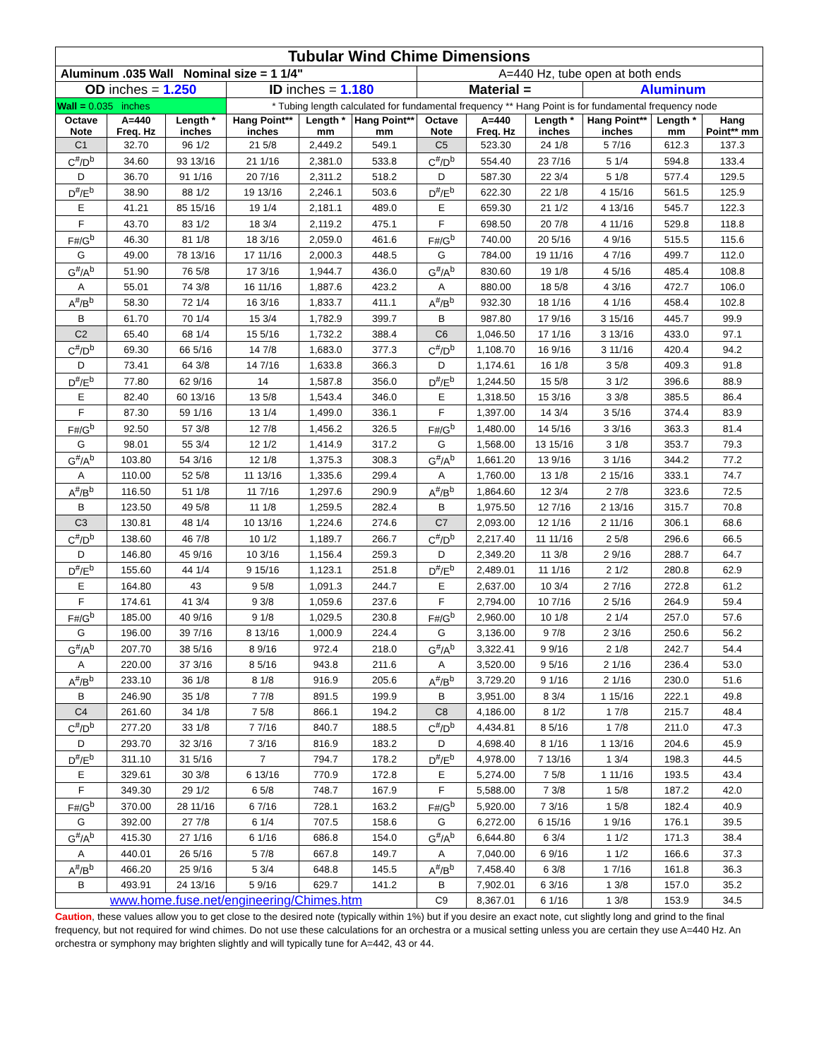| Tubular Wind Chime Dimensions | | | | | | | | | | | |
| Aluminum .035 Wall Nominal size = 1 1/4" | | | | | | A=440 Hz, tube open at both ends | | | | | |
| OD inches = 1.250 | | | ID inches = 1.180 | | | Material = | | | Aluminum | | |
| Wall = 0.035 inches | | | * Tubing length calculated for fundamental frequency ** Hang Point is for fundamental frequency node | | | | | | | | |
| Octave Note | A=440 Freq. Hz | Length * inches | Hang Point** inches | Length * mm | Hang Point** mm | Octave Note | A=440 Freq. Hz | Length * inches | Hang Point** inches | Length * mm | Hang Point** mm |
| C1 | 32.70 | 96 1/2 | 21 5/8 | 2,449.2 | 549.1 | C5 | 523.30 | 24 1/8 | 5 7/16 | 612.3 | 137.3 |
| C<sup>#</sup>/D<sup>b</sup> | 34.60 | 93 13/16 | 21 1/16 | 2,381.0 | 533.8 | C<sup>#</sup>/D<sup>b</sup> | 554.40 | 23 7/16 | 5 1/4 | 594.8 | 133.4 |
| D | 36.70 | 91 1/16 | 20 7/16 | 2,311.2 | 518.2 | D | 587.30 | 22 3/4 | 5 1/8 | 577.4 | 129.5 |
| D<sup>#</sup>/E<sup>b</sup> | 38.90 | 88 1/2 | 19 13/16 | 2,246.1 | 503.6 | D<sup>#</sup>/E<sup>b</sup> | 622.30 | 22 1/8 | 4 15/16 | 561.5 | 125.9 |
| E | 41.21 | 85 15/16 | 19 1/4 | 2,181.1 | 489.0 | E | 659.30 | 21 1/2 | 4 13/16 | 545.7 | 122.3 |
| F | 43.70 | 83 1/2 | 18 3/4 | 2,119.2 | 475.1 | F | 698.50 | 20 7/8 | 4 11/16 | 529.8 | 118.8 |
| F#/G<sup>b</sup> | 46.30 | 81 1/8 | 18 3/16 | 2,059.0 | 461.6 | F#/G<sup>b</sup> | 740.00 | 20 5/16 | 4 9/16 | 515.5 | 115.6 |
| G | 49.00 | 78 13/16 | 17 11/16 | 2,000.3 | 448.5 | G | 784.00 | 19 11/16 | 4 7/16 | 499.7 | 112.0 |
| G<sup>#</sup>/A<sup>b</sup> | 51.90 | 76 5/8 | 17 3/16 | 1,944.7 | 436.0 | G<sup>#</sup>/A<sup>b</sup> | 830.60 | 19 1/8 | 4 5/16 | 485.4 | 108.8 |
| A | 55.01 | 74 3/8 | 16 11/16 | 1,887.6 | 423.2 | A | 880.00 | 18 5/8 | 4 3/16 | 472.7 | 106.0 |
| A<sup>#</sup>/B<sup>b</sup> | 58.30 | 72 1/4 | 16 3/16 | 1,833.7 | 411.1 | A<sup>#</sup>/B<sup>b</sup> | 932.30 | 18 1/16 | 4 1/16 | 458.4 | 102.8 |
| B | 61.70 | 70 1/4 | 15 3/4 | 1,782.9 | 399.7 | B | 987.80 | 17 9/16 | 3 15/16 | 445.7 | 99.9 |
| C2 | 65.40 | 68 1/4 | 15 5/16 | 1,732.2 | 388.4 | C6 | 1,046.50 | 17 1/16 | 3 13/16 | 433.0 | 97.1 |
| C<sup>#</sup>/D<sup>b</sup> | 69.30 | 66 5/16 | 14 7/8 | 1,683.0 | 377.3 | C<sup>#</sup>/D<sup>b</sup> | 1,108.70 | 16 9/16 | 3 11/16 | 420.4 | 94.2 |
| D | 73.41 | 64 3/8 | 14 7/16 | 1,633.8 | 366.3 | D | 1,174.61 | 16 1/8 | 3 5/8 | 409.3 | 91.8 |
| D<sup>#</sup>/E<sup>b</sup> | 77.80 | 62 9/16 | 14 | 1,587.8 | 356.0 | D<sup>#</sup>/E<sup>b</sup> | 1,244.50 | 15 5/8 | 3 1/2 | 396.6 | 88.9 |
| E | 82.40 | 60 13/16 | 13 5/8 | 1,543.4 | 346.0 | E | 1,318.50 | 15 3/16 | 3 3/8 | 385.5 | 86.4 |
| F | 87.30 | 59 1/16 | 13 1/4 | 1,499.0 | 336.1 | F | 1,397.00 | 14 3/4 | 3 5/16 | 374.4 | 83.9 |
| F#/G<sup>b</sup> | 92.50 | 57 3/8 | 12 7/8 | 1,456.2 | 326.5 | F#/G<sup>b</sup> | 1,480.00 | 14 5/16 | 3 3/16 | 363.3 | 81.4 |
| G | 98.01 | 55 3/4 | 12 1/2 | 1,414.9 | 317.2 | G | 1,568.00 | 13 15/16 | 3 1/8 | 353.7 | 79.3 |
| G<sup>#</sup>/A<sup>b</sup> | 103.80 | 54 3/16 | 12 1/8 | 1,375.3 | 308.3 | G<sup>#</sup>/A<sup>b</sup> | 1,661.20 | 13 9/16 | 3 1/16 | 344.2 | 77.2 |
| A | 110.00 | 52 5/8 | 11 13/16 | 1,335.6 | 299.4 | A | 1,760.00 | 13 1/8 | 2 15/16 | 333.1 | 74.7 |
| A<sup>#</sup>/B<sup>b</sup> | 116.50 | 51 1/8 | 11 7/16 | 1,297.6 | 290.9 | A<sup>#</sup>/B<sup>b</sup> | 1,864.60 | 12 3/4 | 2 7/8 | 323.6 | 72.5 |
| B | 123.50 | 49 5/8 | 11 1/8 | 1,259.5 | 282.4 | B | 1,975.50 | 12 7/16 | 2 13/16 | 315.7 | 70.8 |
| C3 | 130.81 | 48 1/4 | 10 13/16 | 1,224.6 | 274.6 | C7 | 2,093.00 | 12 1/16 | 2 11/16 | 306.1 | 68.6 |
| C<sup>#</sup>/D<sup>b</sup> | 138.60 | 46 7/8 | 10 1/2 | 1,189.7 | 266.7 | C<sup>#</sup>/D<sup>b</sup> | 2,217.40 | 11 11/16 | 2 5/8 | 296.6 | 66.5 |
| D | 146.80 | 45 9/16 | 10 3/16 | 1,156.4 | 259.3 | D | 2,349.20 | 11 3/8 | 2 9/16 | 288.7 | 64.7 |
| D<sup>#</sup>/E<sup>b</sup> | 155.60 | 44 1/4 | 9 15/16 | 1,123.1 | 251.8 | D<sup>#</sup>/E<sup>b</sup> | 2,489.01 | 11 1/16 | 2 1/2 | 280.8 | 62.9 |
| E | 164.80 | 43 | 9 5/8 | 1,091.3 | 244.7 | E | 2,637.00 | 10 3/4 | 2 7/16 | 272.8 | 61.2 |
| F | 174.61 | 41 3/4 | 9 3/8 | 1,059.6 | 237.6 | F | 2,794.00 | 10 7/16 | 2 5/16 | 264.9 | 59.4 |
| F#/G<sup>b</sup> | 185.00 | 40 9/16 | 9 1/8 | 1,029.5 | 230.8 | F#/G<sup>b</sup> | 2,960.00 | 10 1/8 | 2 1/4 | 257.0 | 57.6 |
| G | 196.00 | 39 7/16 | 8 13/16 | 1,000.9 | 224.4 | G | 3,136.00 | 9 7/8 | 2 3/16 | 250.6 | 56.2 |
| G<sup>#</sup>/A<sup>b</sup> | 207.70 | 38 5/16 | 8 9/16 | 972.4 | 218.0 | G<sup>#</sup>/A<sup>b</sup> | 3,322.41 | 9 9/16 | 2 1/8 | 242.7 | 54.4 |
| A | 220.00 | 37 3/16 | 8 5/16 | 943.8 | 211.6 | A | 3,520.00 | 9 5/16 | 2 1/16 | 236.4 | 53.0 |
| A<sup>#</sup>/B<sup>b</sup> | 233.10 | 36 1/8 | 8 1/8 | 916.9 | 205.6 | A<sup>#</sup>/B<sup>b</sup> | 3,729.20 | 9 1/16 | 2 1/16 | 230.0 | 51.6 |
| B | 246.90 | 35 1/8 | 7 7/8 | 891.5 | 199.9 | B | 3,951.00 | 8 3/4 | 1 15/16 | 222.1 | 49.8 |
| C4 | 261.60 | 34 1/8 | 7 5/8 | 866.1 | 194.2 | C8 | 4,186.00 | 8 1/2 | 1 7/8 | 215.7 | 48.4 |
| C<sup>#</sup>/D<sup>b</sup> | 277.20 | 33 1/8 | 7 7/16 | 840.7 | 188.5 | C<sup>#</sup>/D<sup>b</sup> | 4,434.81 | 8 5/16 | 1 7/8 | 211.0 | 47.3 |
| D | 293.70 | 32 3/16 | 7 3/16 | 816.9 | 183.2 | D | 4,698.40 | 8 1/16 | 1 13/16 | 204.6 | 45.9 |
| D<sup>#</sup>/E<sup>b</sup> | 311.10 | 31 5/16 | 7 | 794.7 | 178.2 | D<sup>#</sup>/E<sup>b</sup> | 4,978.00 | 7 13/16 | 1 3/4 | 198.3 | 44.5 |
| E | 329.61 | 30 3/8 | 6 13/16 | 770.9 | 172.8 | E | 5,274.00 | 7 5/8 | 1 11/16 | 193.5 | 43.4 |
| F | 349.30 | 29 1/2 | 6 5/8 | 748.7 | 167.9 | F | 5,588.00 | 7 3/8 | 1 5/8 | 187.2 | 42.0 |
| F#/G<sup>b</sup> | 370.00 | 28 11/16 | 6 7/16 | 728.1 | 163.2 | F#/G<sup>b</sup> | 5,920.00 | 7 3/16 | 1 5/8 | 182.4 | 40.9 |
| G | 392.00 | 27 7/8 | 6 1/4 | 707.5 | 158.6 | G | 6,272.00 | 6 15/16 | 1 9/16 | 176.1 | 39.5 |
| G<sup>#</sup>/A<sup>b</sup> | 415.30 | 27 1/16 | 6 1/16 | 686.8 | 154.0 | G<sup>#</sup>/A<sup>b</sup> | 6,644.80 | 6 3/4 | 1 1/2 | 171.3 | 38.4 |
| A | 440.01 | 26 5/16 | 5 7/8 | 667.8 | 149.7 | A | 7,040.00 | 6 9/16 | 1 1/2 | 166.6 | 37.3 |
| A<sup>#</sup>/B<sup>b</sup> | 466.20 | 25 9/16 | 5 3/4 | 648.8 | 145.5 | A<sup>#</sup>/B<sup>b</sup> | 7,458.40 | 6 3/8 | 1 7/16 | 161.8 | 36.3 |
| B | 493.91 | 24 13/16 | 5 9/16 | 629.7 | 141.2 | B | 7,902.01 | 6 3/16 | 1 3/8 | 157.0 | 35.2 |
| www.home.fuse.net/engineering/Chimes.htm | | | | | | C9 | 8,367.01 | 6 1/16 | 1 3/8 | 153.9 | 34.5 |
Caution, these values allow you to get close to the desired note (typically within 1%) but if you desire an exact note, cut slightly long and grind to the final frequency, but not required for wind chimes. Do not use these calculations for an orchestra or a musical setting unless you are certain they use A=440 Hz. An orchestra or symphony may brighten slightly and will typically tune for A=442, 43 or 44.